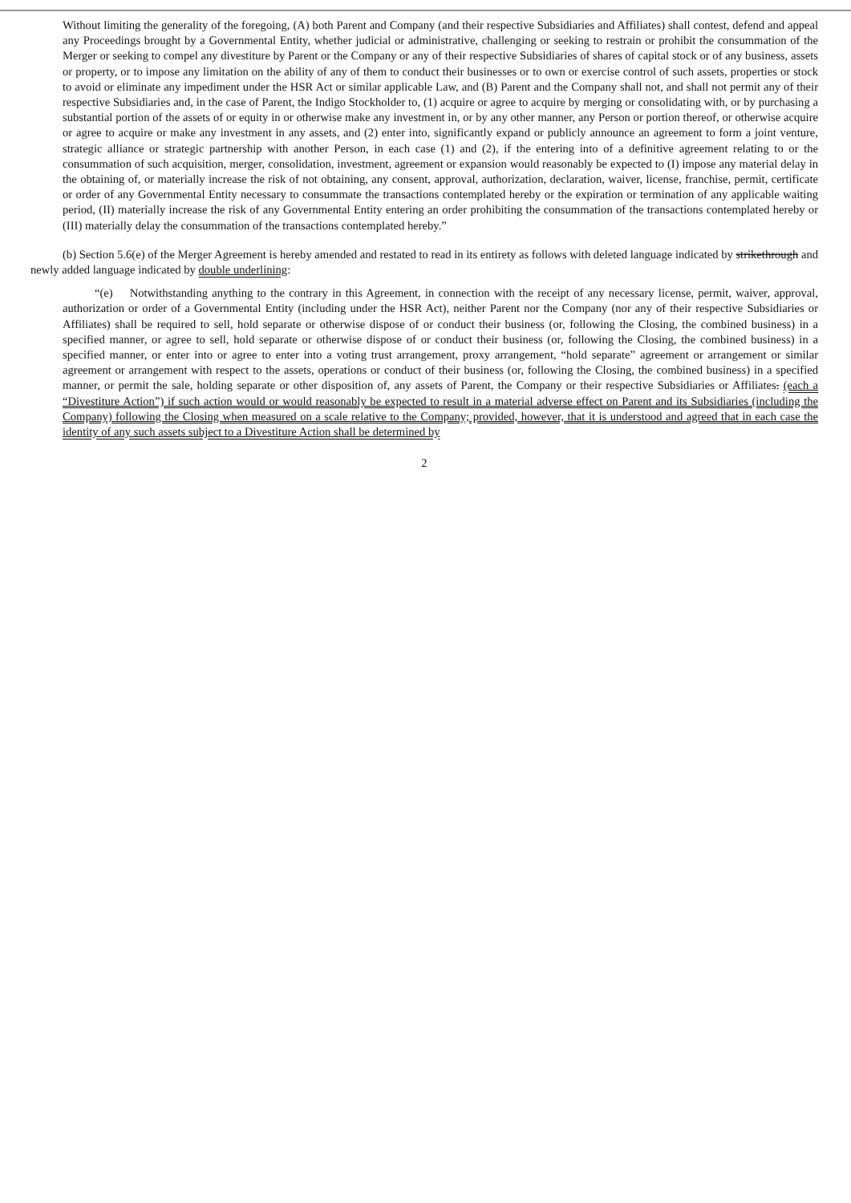Without limiting the generality of the foregoing, (A) both Parent and Company (and their respective Subsidiaries and Affiliates) shall contest, defend and appeal any Proceedings brought by a Governmental Entity, whether judicial or administrative, challenging or seeking to restrain or prohibit the consummation of the Merger or seeking to compel any divestiture by Parent or the Company or any of their respective Subsidiaries of shares of capital stock or of any business, assets or property, or to impose any limitation on the ability of any of them to conduct their businesses or to own or exercise control of such assets, properties or stock to avoid or eliminate any impediment under the HSR Act or similar applicable Law, and (B) Parent and the Company shall not, and shall not permit any of their respective Subsidiaries and, in the case of Parent, the Indigo Stockholder to, (1) acquire or agree to acquire by merging or consolidating with, or by purchasing a substantial portion of the assets of or equity in or otherwise make any investment in, or by any other manner, any Person or portion thereof, or otherwise acquire or agree to acquire or make any investment in any assets, and (2) enter into, significantly expand or publicly announce an agreement to form a joint venture, strategic alliance or strategic partnership with another Person, in each case (1) and (2), if the entering into of a definitive agreement relating to or the consummation of such acquisition, merger, consolidation, investment, agreement or expansion would reasonably be expected to (I) impose any material delay in the obtaining of, or materially increase the risk of not obtaining, any consent, approval, authorization, declaration, waiver, license, franchise, permit, certificate or order of any Governmental Entity necessary to consummate the transactions contemplated hereby or the expiration or termination of any applicable waiting period, (II) materially increase the risk of any Governmental Entity entering an order prohibiting the consummation of the transactions contemplated hereby or (III) materially delay the consummation of the transactions contemplated hereby.”
(b) Section 5.6(e) of the Merger Agreement is hereby amended and restated to read in its entirety as follows with deleted language indicated by strikethrough and newly added language indicated by double underlining:
“(e) Notwithstanding anything to the contrary in this Agreement, in connection with the receipt of any necessary license, permit, waiver, approval, authorization or order of a Governmental Entity (including under the HSR Act), neither Parent nor the Company (nor any of their respective Subsidiaries or Affiliates) shall be required to sell, hold separate or otherwise dispose of or conduct their business (or, following the Closing, the combined business) in a specified manner, or agree to sell, hold separate or otherwise dispose of or conduct their business (or, following the Closing, the combined business) in a specified manner, or enter into or agree to enter into a voting trust arrangement, proxy arrangement, “hold separate” agreement or arrangement or similar agreement or arrangement with respect to the assets, operations or conduct of their business (or, following the Closing, the combined business) in a specified manner, or permit the sale, holding separate or other disposition of, any assets of Parent, the Company or their respective Subsidiaries or Affiliates. (each a “Divestiture Action”) if such action would or would reasonably be expected to result in a material adverse effect on Parent and its Subsidiaries (including the Company) following the Closing when measured on a scale relative to the Company; provided, however, that it is understood and agreed that in each case the identity of any such assets subject to a Divestiture Action shall be determined by
2